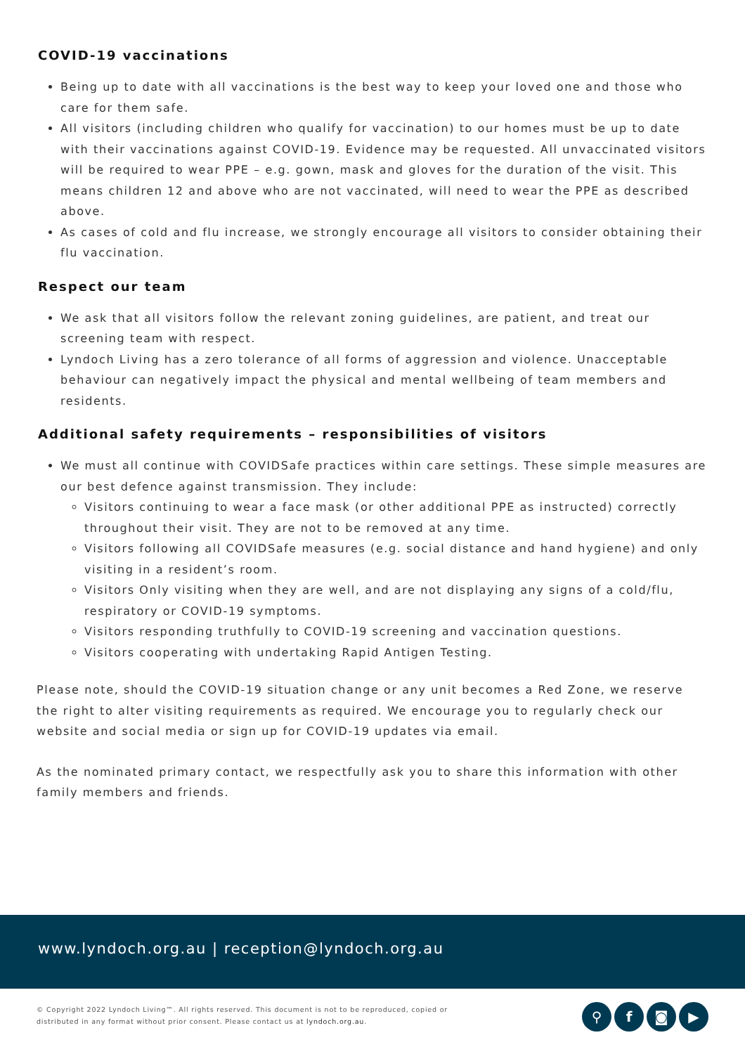COVID-19 vaccinations
Being up to date with all vaccinations is the best way to keep your loved one and those who care for them safe.
All visitors (including children who qualify for vaccination) to our homes must be up to date with their vaccinations against COVID-19. Evidence may be requested. All unvaccinated visitors will be required to wear PPE – e.g. gown, mask and gloves for the duration of the visit. This means children 12 and above who are not vaccinated, will need to wear the PPE as described above.
As cases of cold and flu increase, we strongly encourage all visitors to consider obtaining their flu vaccination.
Respect our team
We ask that all visitors follow the relevant zoning guidelines, are patient, and treat our screening team with respect.
Lyndoch Living has a zero tolerance of all forms of aggression and violence. Unacceptable behaviour can negatively impact the physical and mental wellbeing of team members and residents.
Additional safety requirements – responsibilities of visitors
We must all continue with COVIDSafe practices within care settings. These simple measures are our best defence against transmission. They include:
Visitors continuing to wear a face mask (or other additional PPE as instructed) correctly throughout their visit. They are not to be removed at any time.
Visitors following all COVIDSafe measures (e.g. social distance and hand hygiene) and only visiting in a resident’s room.
Visitors Only visiting when they are well, and are not displaying any signs of a cold/flu, respiratory or COVID-19 symptoms.
Visitors responding truthfully to COVID-19 screening and vaccination questions.
Visitors cooperating with undertaking Rapid Antigen Testing.
Please note, should the COVID-19 situation change or any unit becomes a Red Zone, we reserve the right to alter visiting requirements as required. We encourage you to regularly check our website and social media or sign up for COVID-19 updates via email.
As the nominated primary contact, we respectfully ask you to share this information with other family members and friends.
www.lyndoch.org.au | reception@lyndoch.org.au
© Copyright 2022 Lyndoch Living™. All rights reserved. This document is not to be reproduced, copied or distributed in any format without prior consent. Please contact us at lyndoch.org.au.
⚲ f ◙ ▶